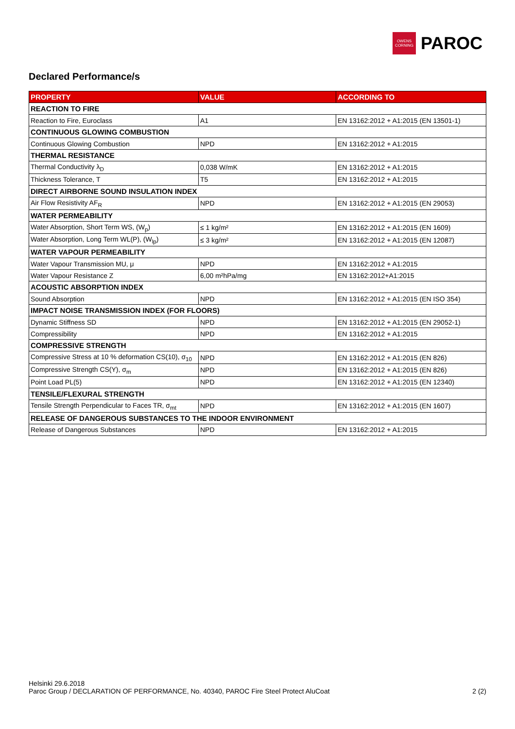OWENS CORNING
PAROC
Declared Performance/s
| PROPERTY | VALUE | ACCORDING TO |
| --- | --- | --- |
| REACTION TO FIRE | | |
| Reaction to Fire, Euroclass | A1 | EN 13162:2012 + A1:2015 (EN 13501-1) |
| CONTINUOUS GLOWING COMBUSTION | | |
| Continuous Glowing Combustion | NPD | EN 13162:2012 + A1:2015 |
| THERMAL RESISTANCE | | |
| Thermal Conductivity λ<sub>D</sub> | 0,038 W/mK | EN 13162:2012 + A1:2015 |
| Thickness Tolerance, T | T5 | EN 13162:2012 + A1:2015 |
| DIRECT AIRBORNE SOUND INSULATION INDEX | | |
| Air Flow Resistivity AF<sub>R</sub> | NPD | EN 13162:2012 + A1:2015 (EN 29053) |
| WATER PERMEABILITY | | |
| Water Absorption, Short Term WS, (W<sub>p</sub>) | ≤ 1 kg/m² | EN 13162:2012 + A1:2015 (EN 1609) |
| Water Absorption, Long Term WL(P), (W<sub>lp</sub>) | ≤ 3 kg/m² | EN 13162:2012 + A1:2015 (EN 12087) |
| WATER VAPOUR PERMEABILITY | | |
| Water Vapour Transmission MU, μ | NPD | EN 13162:2012 + A1:2015 |
| Water Vapour Resistance Z | 6,00 m²hPa/mg | EN 13162:2012+A1:2015 |
| ACOUSTIC ABSORPTION INDEX | | |
| Sound Absorption | NPD | EN 13162:2012 + A1:2015 (EN ISO 354) |
| IMPACT NOISE TRANSMISSION INDEX (FOR FLOORS) | | |
| Dynamic Stiffness SD | NPD | EN 13162:2012 + A1:2015 (EN 29052-1) |
| Compressibility | NPD | EN 13162:2012 + A1:2015 |
| COMPRESSIVE STRENGTH | | |
| Compressive Stress at 10 % deformation CS(10), σ<sub>10</sub> | NPD | EN 13162:2012 + A1:2015 (EN 826) |
| Compressive Strength CS(Y), σ<sub>m</sub> | NPD | EN 13162:2012 + A1:2015 (EN 826) |
| Point Load PL(5) | NPD | EN 13162:2012 + A1:2015 (EN 12340) |
| TENSILE/FLEXURAL STRENGTH | | |
| Tensile Strength Perpendicular to Faces TR, σ<sub>mt</sub> | NPD | EN 13162:2012 + A1:2015 (EN 1607) |
| RELEASE OF DANGEROUS SUBSTANCES TO THE INDOOR ENVIRONMENT | | |
| Release of Dangerous Substances | NPD | EN 13162:2012 + A1:2015 |
Helsinki 29.6.2018
Paroc Group / DECLARATION OF PERFORMANCE, No. 40340, PAROC Fire Steel Protect AluCoat 2 (2)